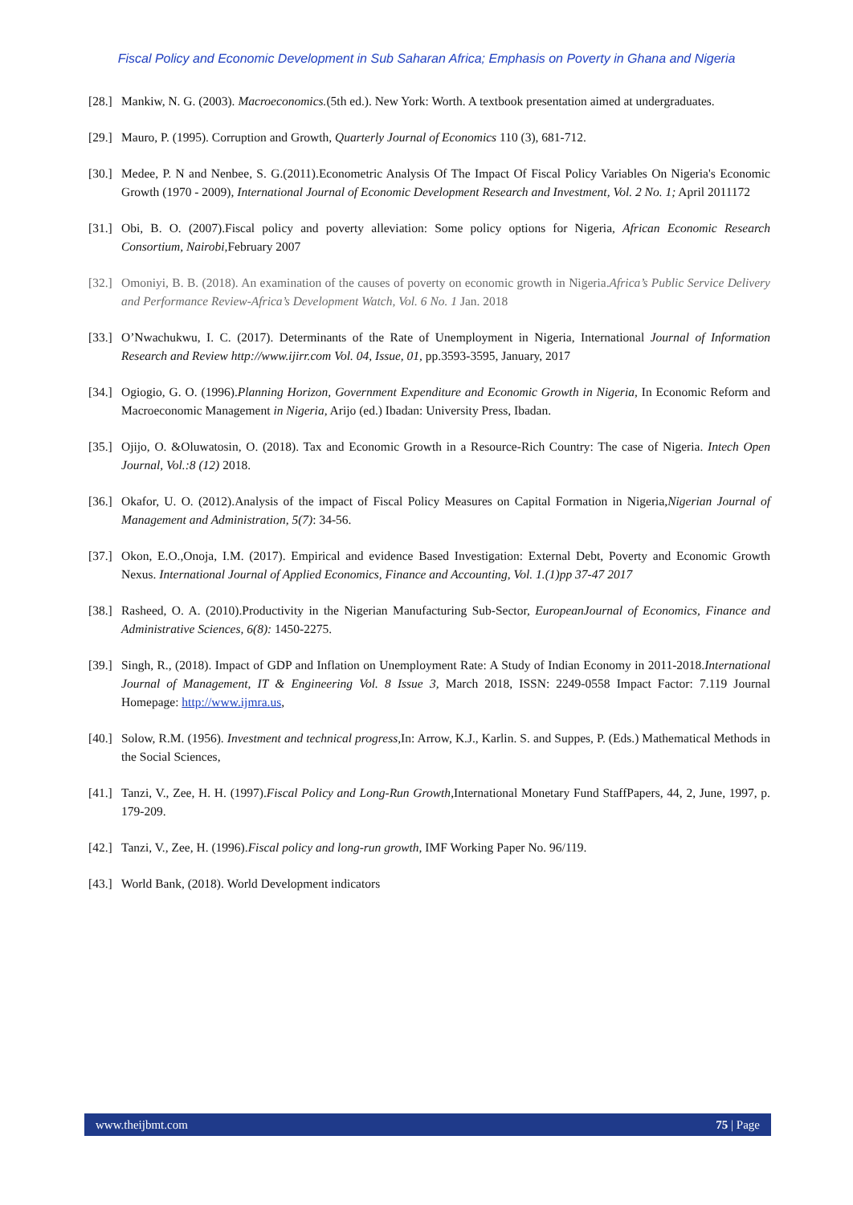Fiscal Policy and Economic Development in Sub Saharan Africa; Emphasis on Poverty in Ghana and Nigeria
[28.] Mankiw, N. G. (2003). Macroeconomics.(5th ed.). New York: Worth. A textbook presentation aimed at undergraduates.
[29.] Mauro, P. (1995). Corruption and Growth, Quarterly Journal of Economics 110 (3), 681-712.
[30.] Medee, P. N and Nenbee, S. G.(2011).Econometric Analysis Of The Impact Of Fiscal Policy Variables On Nigeria's Economic Growth (1970 - 2009), International Journal of Economic Development Research and Investment, Vol. 2 No. 1; April 2011172
[31.] Obi, B. O. (2007).Fiscal policy and poverty alleviation: Some policy options for Nigeria, African Economic Research Consortium, Nairobi, February 2007
[32.] Omoniyi, B. B. (2018). An examination of the causes of poverty on economic growth in Nigeria.Africa’s Public Service Delivery and Performance Review-Africa’s Development Watch, Vol. 6 No. 1 Jan. 2018
[33.] O’Nwachukwu, I. C. (2017). Determinants of the Rate of Unemployment in Nigeria, International Journal of Information Research and Review http://www.ijirr.com Vol. 04, Issue, 01, pp.3593-3595, January, 2017
[34.] Ogiogio, G. O. (1996).Planning Horizon, Government Expenditure and Economic Growth in Nigeria, In Economic Reform and Macroeconomic Management in Nigeria, Arijo (ed.) Ibadan: University Press, Ibadan.
[35.] Ojijo, O. &Oluwatosin, O. (2018). Tax and Economic Growth in a Resource-Rich Country: The case of Nigeria. Intech Open Journal, Vol.:8 (12) 2018.
[36.] Okafor, U. O. (2012).Analysis of the impact of Fiscal Policy Measures on Capital Formation in Nigeria,Nigerian Journal of Management and Administration, 5(7): 34-56.
[37.] Okon, E.O.,Onoja, I.M. (2017). Empirical and evidence Based Investigation: External Debt, Poverty and Economic Growth Nexus. International Journal of Applied Economics, Finance and Accounting, Vol. 1.(1)pp 37-47 2017
[38.] Rasheed, O. A. (2010).Productivity in the Nigerian Manufacturing Sub-Sector, EuropeanJournal of Economics, Finance and Administrative Sciences, 6(8): 1450-2275.
[39.] Singh, R., (2018). Impact of GDP and Inflation on Unemployment Rate: A Study of Indian Economy in 2011-2018.International Journal of Management, IT & Engineering Vol. 8 Issue 3, March 2018, ISSN: 2249-0558 Impact Factor: 7.119 Journal Homepage: http://www.ijmra.us,
[40.] Solow, R.M. (1956). Investment and technical progress, In: Arrow, K.J., Karlin. S. and Suppes, P. (Eds.) Mathematical Methods in the Social Sciences,
[41.] Tanzi, V., Zee, H. H. (1997).Fiscal Policy and Long-Run Growth,International Monetary Fund StaffPapers, 44, 2, June, 1997, p. 179-209.
[42.] Tanzi, V., Zee, H. (1996).Fiscal policy and long-run growth, IMF Working Paper No. 96/119.
[43.] World Bank, (2018). World Development indicators
www.theijbmt.com 75 | Page